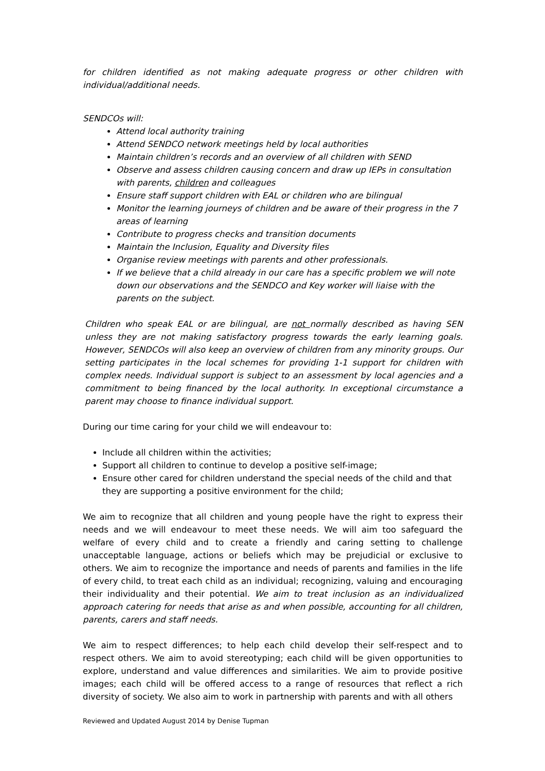for children identified as not making adequate progress or other children with individual/additional needs.
SENDCOs will:
Attend local authority training
Attend SENDCO network meetings held by local authorities
Maintain children’s records and an overview of all children with SEND
Observe and assess children causing concern and draw up IEPs in consultation with parents, children and colleagues
Ensure staff support children with EAL or children who are bilingual
Monitor the learning journeys of children and be aware of their progress in the 7 areas of learning
Contribute to progress checks and transition documents
Maintain the Inclusion, Equality and Diversity files
Organise review meetings with parents and other professionals.
If we believe that a child already in our care has a specific problem we will note down our observations and the SENDCO and Key worker will liaise with the parents on the subject.
Children who speak EAL or are bilingual, are not normally described as having SEN unless they are not making satisfactory progress towards the early learning goals. However, SENDCOs will also keep an overview of children from any minority groups. Our setting participates in the local schemes for providing 1-1 support for children with complex needs. Individual support is subject to an assessment by local agencies and a commitment to being financed by the local authority. In exceptional circumstance a parent may choose to finance individual support.
During our time caring for your child we will endeavour to:
Include all children within the activities;
Support all children to continue to develop a positive self-image;
Ensure other cared for children understand the special needs of the child and that they are supporting a positive environment for the child;
We aim to recognize that all children and young people have the right to express their needs and we will endeavour to meet these needs. We will aim too safeguard the welfare of every child and to create a friendly and caring setting to challenge unacceptable language, actions or beliefs which may be prejudicial or exclusive to others. We aim to recognize the importance and needs of parents and families in the life of every child, to treat each child as an individual; recognizing, valuing and encouraging their individuality and their potential. We aim to treat inclusion as an individualized approach catering for needs that arise as and when possible, accounting for all children, parents, carers and staff needs.
We aim to respect differences; to help each child develop their self-respect and to respect others. We aim to avoid stereotyping; each child will be given opportunities to explore, understand and value differences and similarities. We aim to provide positive images; each child will be offered access to a range of resources that reflect a rich diversity of society. We also aim to work in partnership with parents and with all others
Reviewed and Updated August 2014 by Denise Tupman